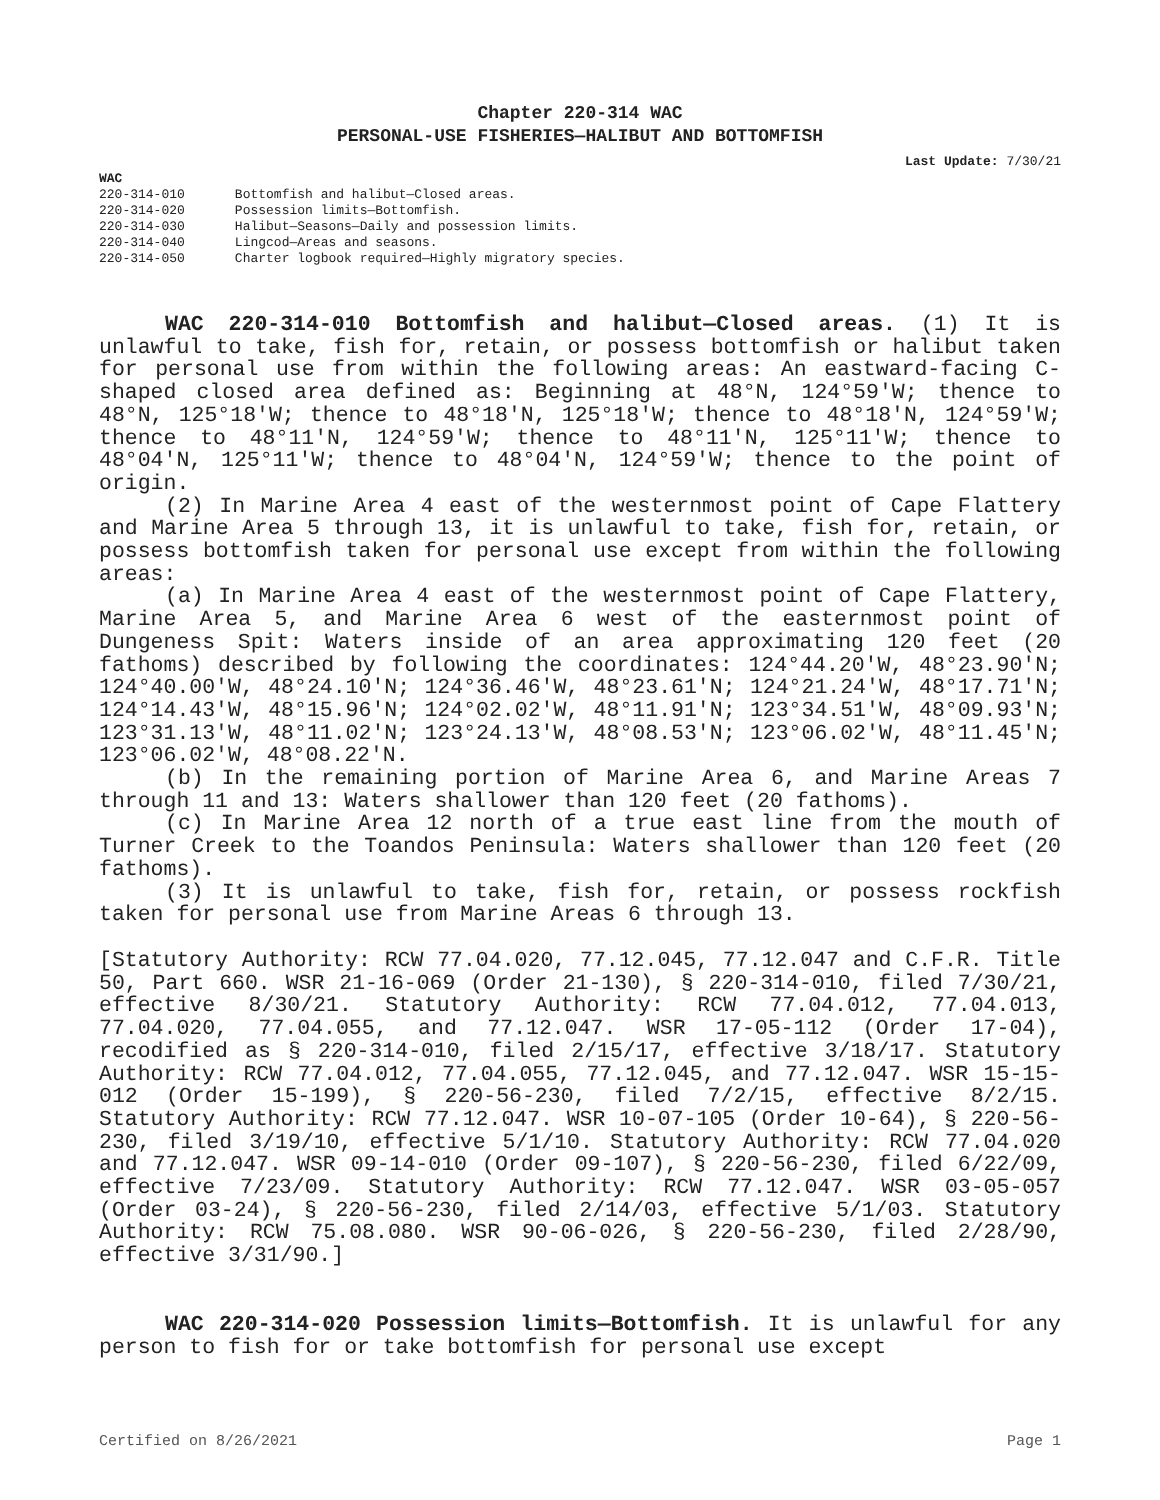Chapter 220-314 WAC
PERSONAL-USE FISHERIES—HALIBUT AND BOTTOMFISH
Last Update: 7/30/21
WAC
| 220-314-010 | Bottomfish and halibut—Closed areas. |
| 220-314-020 | Possession limits—Bottomfish. |
| 220-314-030 | Halibut—Seasons—Daily and possession limits. |
| 220-314-040 | Lingcod—Areas and seasons. |
| 220-314-050 | Charter logbook required—Highly migratory species. |
WAC 220-314-010 Bottomfish and halibut—Closed areas. (1) It is unlawful to take, fish for, retain, or possess bottomfish or halibut taken for personal use from within the following areas: An eastward-facing C-shaped closed area defined as: Beginning at 48°N, 124°59'W; thence to 48°N, 125°18'W; thence to 48°18'N, 125°18'W; thence to 48°18'N, 124°59'W; thence to 48°11'N, 124°59'W; thence to 48°11'N, 125°11'W; thence to 48°04'N, 125°11'W; thence to 48°04'N, 124°59'W; thence to the point of origin.
(2) In Marine Area 4 east of the westernmost point of Cape Flattery and Marine Area 5 through 13, it is unlawful to take, fish for, retain, or possess bottomfish taken for personal use except from within the following areas:
(a) In Marine Area 4 east of the westernmost point of Cape Flattery, Marine Area 5, and Marine Area 6 west of the easternmost point of Dungeness Spit: Waters inside of an area approximating 120 feet (20 fathoms) described by following the coordinates: 124°44.20'W, 48°23.90'N; 124°40.00'W, 48°24.10'N; 124°36.46'W, 48°23.61'N; 124°21.24'W, 48°17.71'N; 124°14.43'W, 48°15.96'N; 124°02.02'W, 48°11.91'N; 123°34.51'W, 48°09.93'N; 123°31.13'W, 48°11.02'N; 123°24.13'W, 48°08.53'N; 123°06.02'W, 48°11.45'N; 123°06.02'W, 48°08.22'N.
(b) In the remaining portion of Marine Area 6, and Marine Areas 7 through 11 and 13: Waters shallower than 120 feet (20 fathoms).
(c) In Marine Area 12 north of a true east line from the mouth of Turner Creek to the Toandos Peninsula: Waters shallower than 120 feet (20 fathoms).
(3) It is unlawful to take, fish for, retain, or possess rockfish taken for personal use from Marine Areas 6 through 13.
[Statutory Authority: RCW 77.04.020, 77.12.045, 77.12.047 and C.F.R. Title 50, Part 660. WSR 21-16-069 (Order 21-130), § 220-314-010, filed 7/30/21, effective 8/30/21. Statutory Authority: RCW 77.04.012, 77.04.013, 77.04.020, 77.04.055, and 77.12.047. WSR 17-05-112 (Order 17-04), recodified as § 220-314-010, filed 2/15/17, effective 3/18/17. Statutory Authority: RCW 77.04.012, 77.04.055, 77.12.045, and 77.12.047. WSR 15-15-012 (Order 15-199), § 220-56-230, filed 7/2/15, effective 8/2/15. Statutory Authority: RCW 77.12.047. WSR 10-07-105 (Order 10-64), § 220-56-230, filed 3/19/10, effective 5/1/10. Statutory Authority: RCW 77.04.020 and 77.12.047. WSR 09-14-010 (Order 09-107), § 220-56-230, filed 6/22/09, effective 7/23/09. Statutory Authority: RCW 77.12.047. WSR 03-05-057 (Order 03-24), § 220-56-230, filed 2/14/03, effective 5/1/03. Statutory Authority: RCW 75.08.080. WSR 90-06-026, § 220-56-230, filed 2/28/90, effective 3/31/90.]
WAC 220-314-020 Possession limits—Bottomfish. It is unlawful for any person to fish for or take bottomfish for personal use except
Certified on 8/26/2021 Page 1